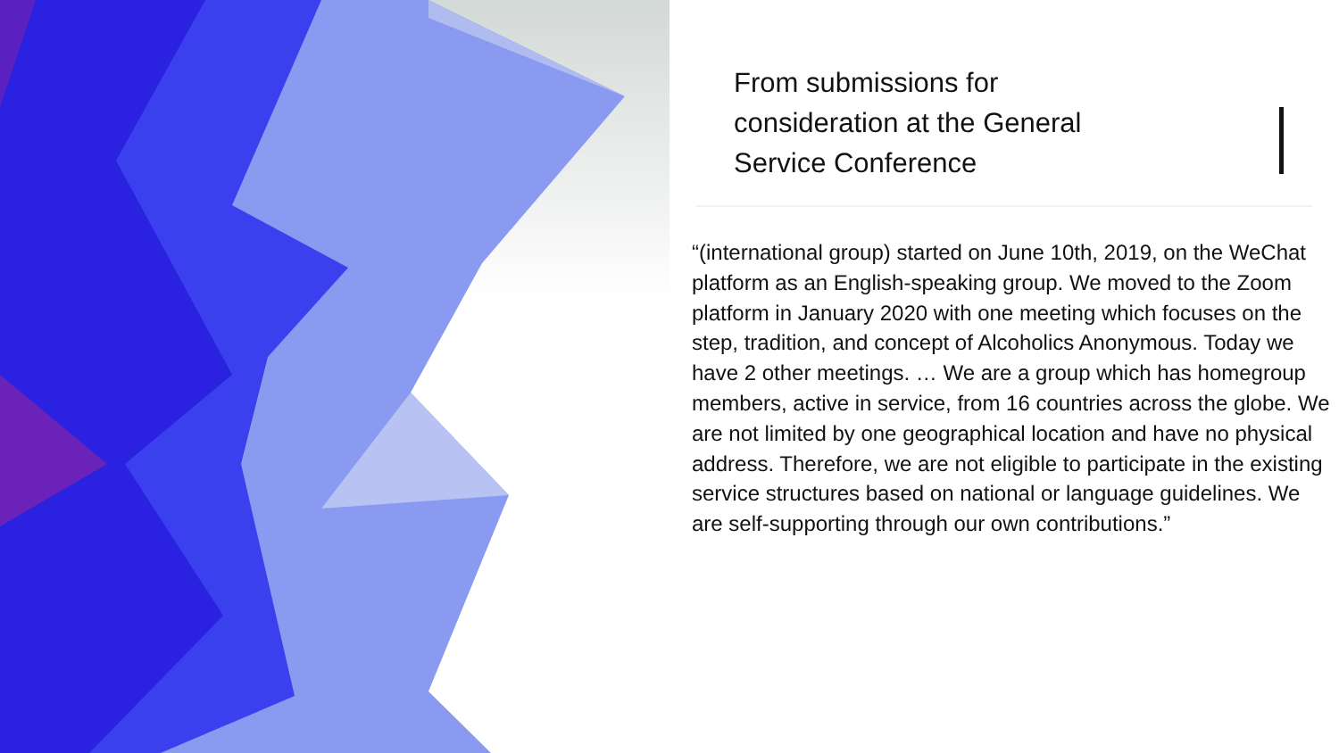From submissions for
consideration at the General
Service Conference
“(international group) started on June 10th, 2019, on the WeChat platform as an English-speaking group. We moved to the Zoom platform in January 2020 with one meeting which focuses on the step, tradition, and concept of Alcoholics Anonymous. Today we have 2 other meetings. … We are a group which has homegroup members, active in service, from 16 countries across the globe. We are not limited by one geographical location and have no physical address. Therefore, we are not eligible to participate in the existing service structures based on national or language guidelines. We are self-supporting through our own contributions.”